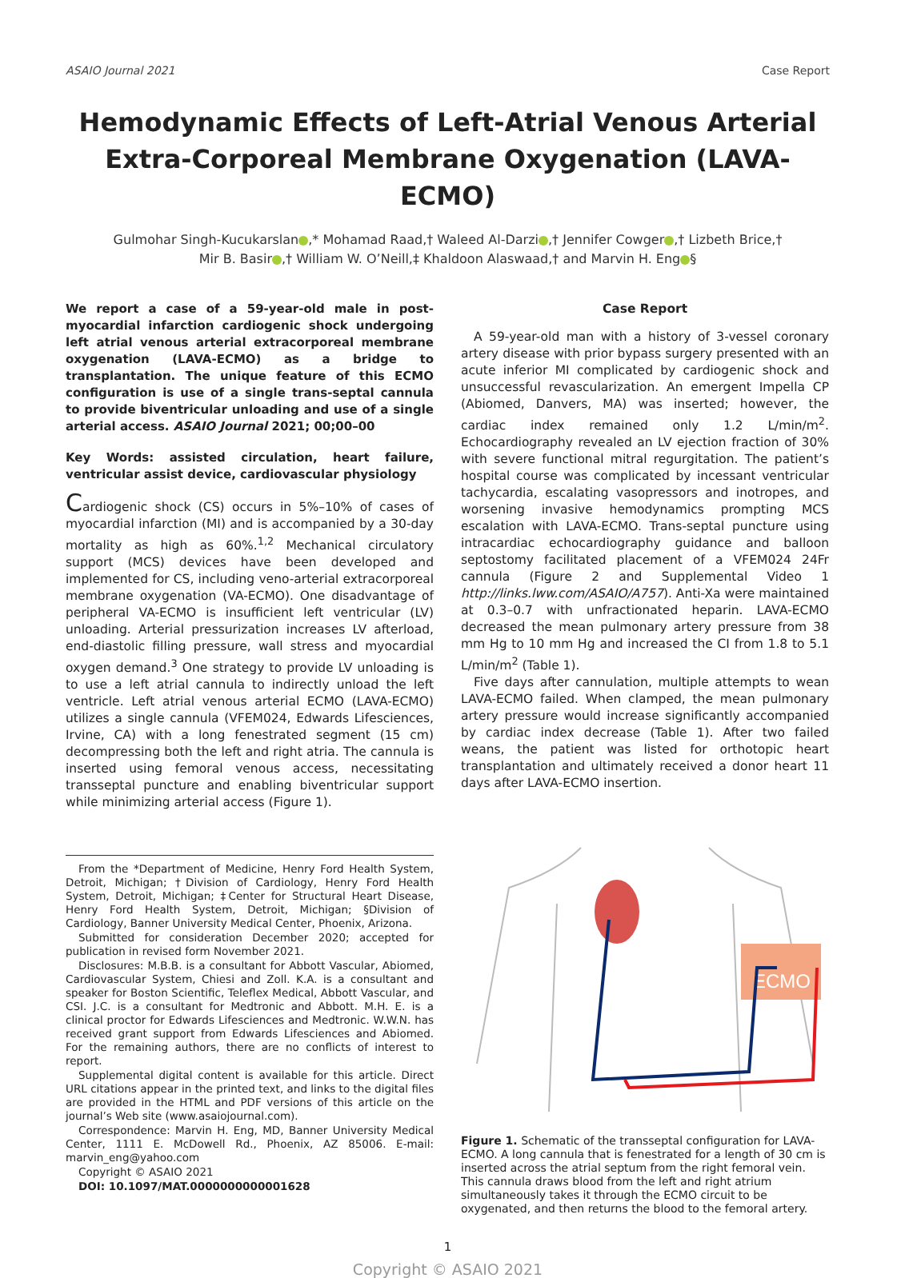ASAIO Journal 2021 Case Report
Hemodynamic Effects of Left-Atrial Venous Arterial
Extra-Corporeal Membrane Oxygenation (LAVA-ECMO)
Gulmohar Singh-Kucukarslan ,* Mohamad Raad,† Waleed Al-Darzi ,† Jennifer Cowger ,† Lizbeth Brice,†
Mir B. Basir ,† William W. O’Neill,‡ Khaldoon Alaswaad,† and Marvin H. Eng §
We report a case of a 59-year-old male in post-myocardial infarction cardiogenic shock undergoing left atrial venous arterial extracorporeal membrane oxygenation (LAVA-ECMO) as a bridge to transplantation. The unique feature of this ECMO configuration is use of a single trans-septal cannula to provide biventricular unloading and use of a single arterial access. ASAIO Journal 2021; 00;00–00
Key Words: assisted circulation, heart failure, ventricular assist device, cardiovascular physiology
Cardiogenic shock (CS) occurs in 5%–10% of cases of myocardial infarction (MI) and is accompanied by a 30-day mortality as high as 60%.<sup>1,2</sup> Mechanical circulatory support (MCS) devices have been developed and implemented for CS, including veno-arterial extracorporeal membrane oxygenation (VA-ECMO). One disadvantage of peripheral VA-ECMO is insufficient left ventricular (LV) unloading. Arterial pressurization increases LV afterload, end-diastolic filling pressure, wall stress and myocardial oxygen demand.<sup>3</sup> One strategy to provide LV unloading is to use a left atrial cannula to indirectly unload the left ventricle. Left atrial venous arterial ECMO (LAVA-ECMO) utilizes a single cannula (VFEM024, Edwards Lifesciences, Irvine, CA) with a long fenestrated segment (15 cm) decompressing both the left and right atria. The cannula is inserted using femoral venous access, necessitating transseptal puncture and enabling biventricular support while minimizing arterial access (Figure 1).
From the *Department of Medicine, Henry Ford Health System, Detroit, Michigan; †Division of Cardiology, Henry Ford Health System, Detroit, Michigan; ‡Center for Structural Heart Disease, Henry Ford Health System, Detroit, Michigan; §Division of Cardiology, Banner University Medical Center, Phoenix, Arizona.
Submitted for consideration December 2020; accepted for publication in revised form November 2021.
Disclosures: M.B.B. is a consultant for Abbott Vascular, Abiomed, Cardiovascular System, Chiesi and Zoll. K.A. is a consultant and speaker for Boston Scientific, Teleflex Medical, Abbott Vascular, and CSI. J.C. is a consultant for Medtronic and Abbott. M.H. E. is a clinical proctor for Edwards Lifesciences and Medtronic. W.W.N. has received grant support from Edwards Lifesciences and Abiomed. For the remaining authors, there are no conflicts of interest to report.
Supplemental digital content is available for this article. Direct URL citations appear in the printed text, and links to the digital files are provided in the HTML and PDF versions of this article on the journal’s Web site (www.asaiojournal.com).
Correspondence: Marvin H. Eng, MD, Banner University Medical Center, 1111 E. McDowell Rd., Phoenix, AZ 85006. E-mail: marvin_eng@yahoo.com
Copyright © ASAIO 2021
DOI: 10.1097/MAT.0000000000001628
Case Report
A 59-year-old man with a history of 3-vessel coronary artery disease with prior bypass surgery presented with an acute inferior MI complicated by cardiogenic shock and unsuccessful revascularization. An emergent Impella CP (Abiomed, Danvers, MA) was inserted; however, the cardiac index remained only 1.2 L/min/m<sup>2</sup>. Echocardiography revealed an LV ejection fraction of 30% with severe functional mitral regurgitation. The patient’s hospital course was complicated by incessant ventricular tachycardia, escalating vasopressors and inotropes, and worsening invasive hemodynamics prompting MCS escalation with LAVA-ECMO. Trans-septal puncture using intracardiac echocardiography guidance and balloon septostomy facilitated placement of a VFEM024 24Fr cannula (Figure 2 and Supplemental Video 1 http://links.lww.com/ASAIO/A757). Anti-Xa were maintained at 0.3–0.7 with unfractionated heparin. LAVA-ECMO decreased the mean pulmonary artery pressure from 38 mm Hg to 10 mm Hg and increased the CI from 1.8 to 5.1 L/min/m<sup>2</sup> (Table 1).
Five days after cannulation, multiple attempts to wean LAVA-ECMO failed. When clamped, the mean pulmonary artery pressure would increase significantly accompanied by cardiac index decrease (Table 1). After two failed weans, the patient was listed for orthotopic heart transplantation and ultimately received a donor heart 11 days after LAVA-ECMO insertion.
ECMO
Figure 1. Schematic of the transseptal configuration for LAVA-ECMO. A long cannula that is fenestrated for a length of 30 cm is inserted across the atrial septum from the right femoral vein. This cannula draws blood from the left and right atrium simultaneously takes it through the ECMO circuit to be oxygenated, and then returns the blood to the femoral artery.
1
Copyright © ASAIO 2021